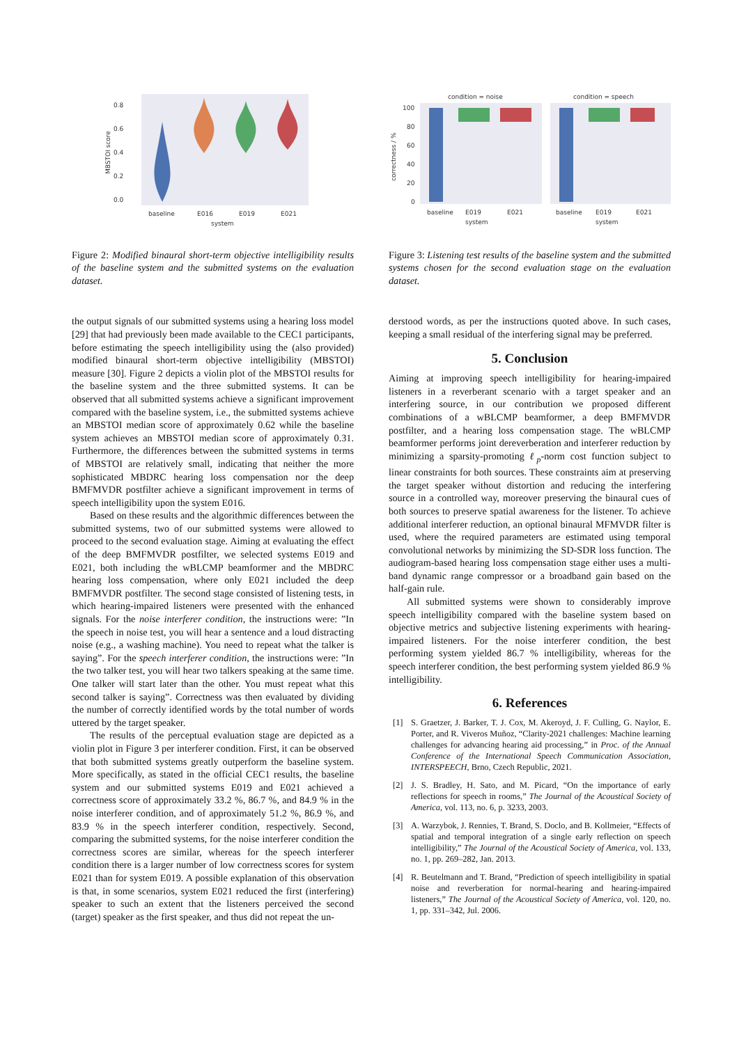0.8
0.6
0.4
0.2
0.0
MBSTOI score
baseline
E016
E019
E021
system
Figure 2: Modified binaural short-term objective intelligibility results of the baseline system and the submitted systems on the evaluation dataset.
the output signals of our submitted systems using a hearing loss model [29] that had previously been made available to the CEC1 participants, before estimating the speech intelligibility using the (also provided) modified binaural short-term objective intelligibility (MBSTOI) measure [30]. Figure 2 depicts a violin plot of the MBSTOI results for the baseline system and the three submitted systems. It can be observed that all submitted systems achieve a significant improvement compared with the baseline system, i.e., the submitted systems achieve an MBSTOI median score of approximately 0.62 while the baseline system achieves an MBSTOI median score of approximately 0.31. Furthermore, the differences between the submitted systems in terms of MBSTOI are relatively small, indicating that neither the more sophisticated MBDRC hearing loss compensation nor the deep BMFMVDR postfilter achieve a significant improvement in terms of speech intelligibility upon the system E016.
Based on these results and the algorithmic differences between the submitted systems, two of our submitted systems were allowed to proceed to the second evaluation stage. Aiming at evaluating the effect of the deep BMFMVDR postfilter, we selected systems E019 and E021, both including the wBLCMP beamformer and the MBDRC hearing loss compensation, where only E021 included the deep BMFMVDR postfilter. The second stage consisted of listening tests, in which hearing-impaired listeners were presented with the enhanced signals. For the noise interferer condition, the instructions were: ”In the speech in noise test, you will hear a sentence and a loud distracting noise (e.g., a washing machine). You need to repeat what the talker is saying”. For the speech interferer condition, the instructions were: ”In the two talker test, you will hear two talkers speaking at the same time. One talker will start later than the other. You must repeat what this second talker is saying”. Correctness was then evaluated by dividing the number of correctly identified words by the total number of words uttered by the target speaker.
The results of the perceptual evaluation stage are depicted as a violin plot in Figure 3 per interferer condition. First, it can be observed that both submitted systems greatly outperform the baseline system. More specifically, as stated in the official CEC1 results, the baseline system and our submitted systems E019 and E021 achieved a correctness score of approximately 33.2 %, 86.7 %, and 84.9 % in the noise interferer condition, and of approximately 51.2 %, 86.9 %, and 83.9 % in the speech interferer condition, respectively. Second, comparing the submitted systems, for the noise interferer condition the correctness scores are similar, whereas for the speech interferer condition there is a larger number of low correctness scores for system E021 than for system E019. A possible explanation of this observation is that, in some scenarios, system E021 reduced the first (interfering) speaker to such an extent that the listeners perceived the second (target) speaker as the first speaker, and thus did not repeat the un-
condition = noise
condition = speech
100
80
60
40
20
0
correctness / %
baseline
E019
E021
baseline
E019
E021
system
system
Figure 3: Listening test results of the baseline system and the submitted systems chosen for the second evaluation stage on the evaluation dataset.
derstood words, as per the instructions quoted above. In such cases, keeping a small residual of the interfering signal may be preferred.
5. Conclusion
Aiming at improving speech intelligibility for hearing-impaired listeners in a reverberant scenario with a target speaker and an interfering source, in our contribution we proposed different combinations of a wBLCMP beamformer, a deep BMFMVDR postfilter, and a hearing loss compensation stage. The wBLCMP beamformer performs joint dereverberation and interferer reduction by minimizing a sparsity-promoting ℓ<sub>p</sub>-norm cost function subject to linear constraints for both sources. These constraints aim at preserving the target speaker without distortion and reducing the interfering source in a controlled way, moreover preserving the binaural cues of both sources to preserve spatial awareness for the listener. To achieve additional interferer reduction, an optional binaural MFMVDR filter is used, where the required parameters are estimated using temporal convolutional networks by minimizing the SD-SDR loss function. The audiogram-based hearing loss compensation stage either uses a multi-band dynamic range compressor or a broadband gain based on the half-gain rule.
All submitted systems were shown to considerably improve speech intelligibility compared with the baseline system based on objective metrics and subjective listening experiments with hearing-impaired listeners. For the noise interferer condition, the best performing system yielded 86.7 % intelligibility, whereas for the speech interferer condition, the best performing system yielded 86.9 % intelligibility.
6. References
[1] S. Graetzer, J. Barker, T. J. Cox, M. Akeroyd, J. F. Culling, G. Naylor, E. Porter, and R. Viveros Muñoz, “Clarity-2021 challenges: Machine learning challenges for advancing hearing aid processing,” in Proc. of the Annual Conference of the International Speech Communication Association, INTERSPEECH, Brno, Czech Republic, 2021.
[2] J. S. Bradley, H. Sato, and M. Picard, “On the importance of early reflections for speech in rooms,” The Journal of the Acoustical Society of America, vol. 113, no. 6, p. 3233, 2003.
[3] A. Warzybok, J. Rennies, T. Brand, S. Doclo, and B. Kollmeier, “Effects of spatial and temporal integration of a single early reflection on speech intelligibility,” The Journal of the Acoustical Society of America, vol. 133, no. 1, pp. 269–282, Jan. 2013.
[4] R. Beutelmann and T. Brand, “Prediction of speech intelligibility in spatial noise and reverberation for normal-hearing and hearing-impaired listeners,” The Journal of the Acoustical Society of America, vol. 120, no. 1, pp. 331–342, Jul. 2006.